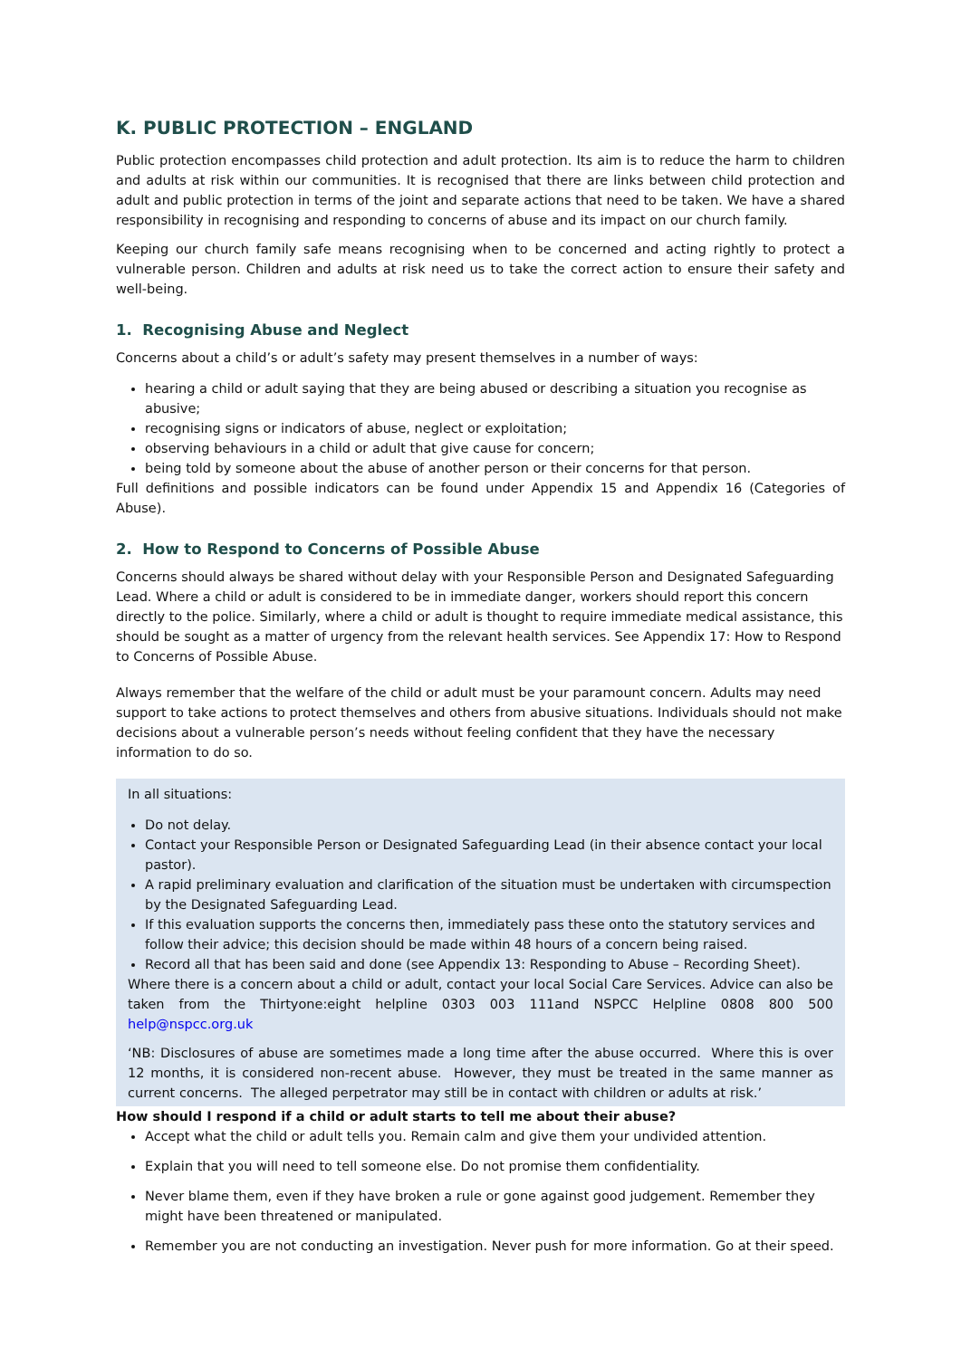K. PUBLIC PROTECTION – ENGLAND
Public protection encompasses child protection and adult protection. Its aim is to reduce the harm to children and adults at risk within our communities. It is recognised that there are links between child protection and adult and public protection in terms of the joint and separate actions that need to be taken. We have a shared responsibility in recognising and responding to concerns of abuse and its impact on our church family.
Keeping our church family safe means recognising when to be concerned and acting rightly to protect a vulnerable person. Children and adults at risk need us to take the correct action to ensure their safety and well-being.
1. Recognising Abuse and Neglect
Concerns about a child’s or adult’s safety may present themselves in a number of ways:
hearing a child or adult saying that they are being abused or describing a situation you recognise as abusive;
recognising signs or indicators of abuse, neglect or exploitation;
observing behaviours in a child or adult that give cause for concern;
being told by someone about the abuse of another person or their concerns for that person.
Full definitions and possible indicators can be found under Appendix 15 and Appendix 16 (Categories of Abuse).
2. How to Respond to Concerns of Possible Abuse
Concerns should always be shared without delay with your Responsible Person and Designated Safeguarding Lead. Where a child or adult is considered to be in immediate danger, workers should report this concern directly to the police. Similarly, where a child or adult is thought to require immediate medical assistance, this should be sought as a matter of urgency from the relevant health services. See Appendix 17: How to Respond to Concerns of Possible Abuse.
Always remember that the welfare of the child or adult must be your paramount concern. Adults may need support to take actions to protect themselves and others from abusive situations. Individuals should not make decisions about a vulnerable person’s needs without feeling confident that they have the necessary information to do so.
In all situations:
Do not delay.
Contact your Responsible Person or Designated Safeguarding Lead (in their absence contact your local pastor).
A rapid preliminary evaluation and clarification of the situation must be undertaken with circumspection by the Designated Safeguarding Lead.
If this evaluation supports the concerns then, immediately pass these onto the statutory services and follow their advice; this decision should be made within 48 hours of a concern being raised.
Record all that has been said and done (see Appendix 13: Responding to Abuse – Recording Sheet).
Where there is a concern about a child or adult, contact your local Social Care Services. Advice can also be taken from the Thirtyone:eight helpline 0303 003 111and NSPCC Helpline 0808 800 500 help@nspcc.org.uk
‘NB: Disclosures of abuse are sometimes made a long time after the abuse occurred. Where this is over 12 months, it is considered non-recent abuse. However, they must be treated in the same manner as current concerns. The alleged perpetrator may still be in contact with children or adults at risk.’
How should I respond if a child or adult starts to tell me about their abuse?
Accept what the child or adult tells you. Remain calm and give them your undivided attention.
Explain that you will need to tell someone else. Do not promise them confidentiality.
Never blame them, even if they have broken a rule or gone against good judgement. Remember they might have been threatened or manipulated.
Remember you are not conducting an investigation. Never push for more information. Go at their speed.